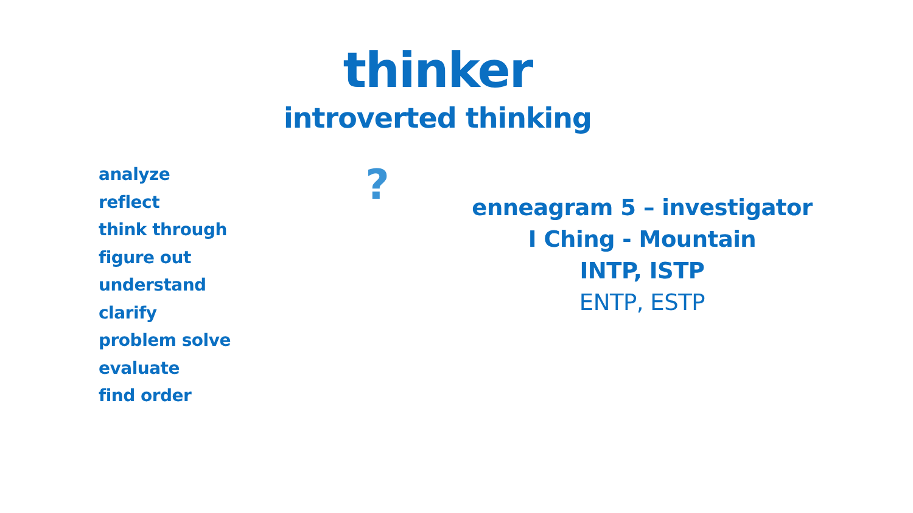thinker
introverted thinking
analyze
reflect
think through
figure out
understand
clarify
problem solve
evaluate
find order
?
enneagram 5 – investigator
I Ching - Mountain
INTP, ISTP
ENTP, ESTP